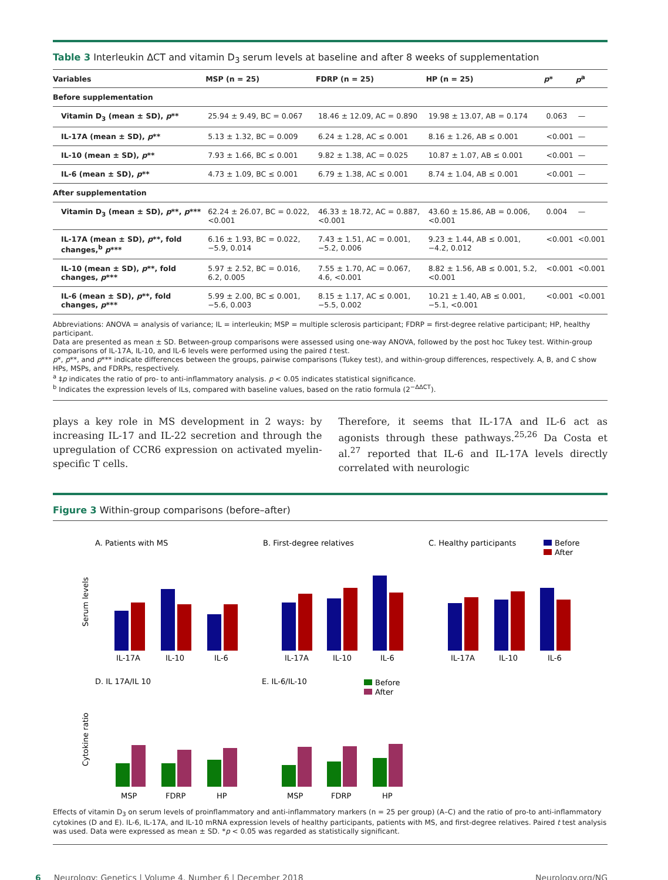Table 3 Interleukin ΔCT and vitamin D<sub>3</sub> serum levels at baseline and after 8 weeks of supplementation
| Variables | MSP (n = 25) | FDRP (n = 25) | HP (n = 25) | p * | p<sup>a</sup> |
| --- | --- | --- | --- | --- | --- |
| Before supplementation | | | | | |
| Vitamin D<sub>3</sub> (mean ± SD), p ** | 25.94 ± 9.49, BC = 0.067 | 18.46 ± 12.09, AC = 0.890 | 19.98 ± 13.07, AB = 0.174 | 0.063 | — |
| IL-17A (mean ± SD), p ** | 5.13 ± 1.32, BC = 0.009 | 6.24 ± 1.28, AC ≤ 0.001 | 8.16 ± 1.26, AB ≤ 0.001 | <0.001 | — |
| IL-10 (mean ± SD), p ** | 7.93 ± 1.66, BC ≤ 0.001 | 9.82 ± 1.38, AC = 0.025 | 10.87 ± 1.07, AB ≤ 0.001 | <0.001 | — |
| IL-6 (mean ± SD), p ** | 4.73 ± 1.09, BC ≤ 0.001 | 6.79 ± 1.38, AC ≤ 0.001 | 8.74 ± 1.04, AB ≤ 0.001 | <0.001 | — |
| After supplementation | | | | | |
| Vitamin D<sub>3</sub> (mean ± SD), p **, p *** | 62.24 ± 26.07, BC = 0.022, <0.001 | 46.33 ± 18.72, AC = 0.887, <0.001 | 43.60 ± 15.86, AB = 0.006, <0.001 | 0.004 | — |
| IL-17A (mean ± SD), p **, fold changes,<sup>b</sup> p *** | 6.16 ± 1.93, BC = 0.022, −5.9, 0.014 | 7.43 ± 1.51, AC = 0.001, −5.2, 0.006 | 9.23 ± 1.44, AB ≤ 0.001, −4.2, 0.012 | <0.001 | <0.001 |
| IL-10 (mean ± SD), p **, fold changes, p *** | 5.97 ± 2.52, BC = 0.016, 6.2, 0.005 | 7.55 ± 1.70, AC = 0.067, 4.6, <0.001 | 8.82 ± 1.56, AB ≤ 0.001, 5.2, <0.001 | <0.001 | <0.001 |
| IL-6 (mean ± SD), p **, fold changes, p *** | 5.99 ± 2.00, BC ≤ 0.001, −5.6, 0.003 | 8.15 ± 1.17, AC ≤ 0.001, −5.5, 0.002 | 10.21 ± 1.40, AB ≤ 0.001, −5.1, <0.001 | <0.001 | <0.001 |
Abbreviations: ANOVA = analysis of variance; IL = interleukin; MSP = multiple sclerosis participant; FDRP = first-degree relative participant; HP, healthy participant.
Data are presented as mean ± SD. Between-group comparisons were assessed using one-way ANOVA, followed by the post hoc Tukey test. Within-group comparisons of IL-17A, IL-10, and IL-6 levels were performed using the paired t test.
p*, p**, and p*** indicate differences between the groups, pairwise comparisons (Tukey test), and within-group differences, respectively. A, B, and C show HPs, MSPs, and FDRPs, respectively.
<sup>a</sup> ‡p indicates the ratio of pro- to anti-inflammatory analysis. p < 0.05 indicates statistical significance.
<sup>b</sup> Indicates the expression levels of ILs, compared with baseline values, based on the ratio formula (2<sup>−ΔΔCT</sup>).
plays a key role in MS development in 2 ways: by increasing IL-17 and IL-22 secretion and through the upregulation of CCR6 expression on activated myelin-specific T cells.
Therefore, it seems that IL-17A and IL-6 act as agonists through these pathways.<sup>25,26</sup> Da Costa et al.<sup>27</sup> reported that IL-6 and IL-17A levels directly correlated with neurologic
Figure 3 Within-group comparisons (before–after)
A. Patients with MS
B. First-degree relatives
C. Healthy participants
Before
After
Serum levels
IL-17A
IL-10
IL-6
IL-17A
IL-10
IL-6
IL-17A
IL-10
IL-6
D. IL 17A/IL 10
E. IL-6/IL-10
Before
After
Cytokine ratio
MSP
FDRP
HP
MSP
FDRP
HP
Effects of vitamin D<sub>3</sub> on serum levels of proinflammatory and anti-inflammatory markers (n = 25 per group) (A–C) and the ratio of pro-to anti-inflammatory cytokines (D and E). IL-6, IL-17A, and IL-10 mRNA expression levels of healthy participants, patients with MS, and first-degree relatives. Paired t test analysis was used. Data were expressed as mean ± SD. *p < 0.05 was regarded as statistically significant.
6 Neurology: Genetics | Volume 4, Number 6 | December 2018 Neurology.org/NG